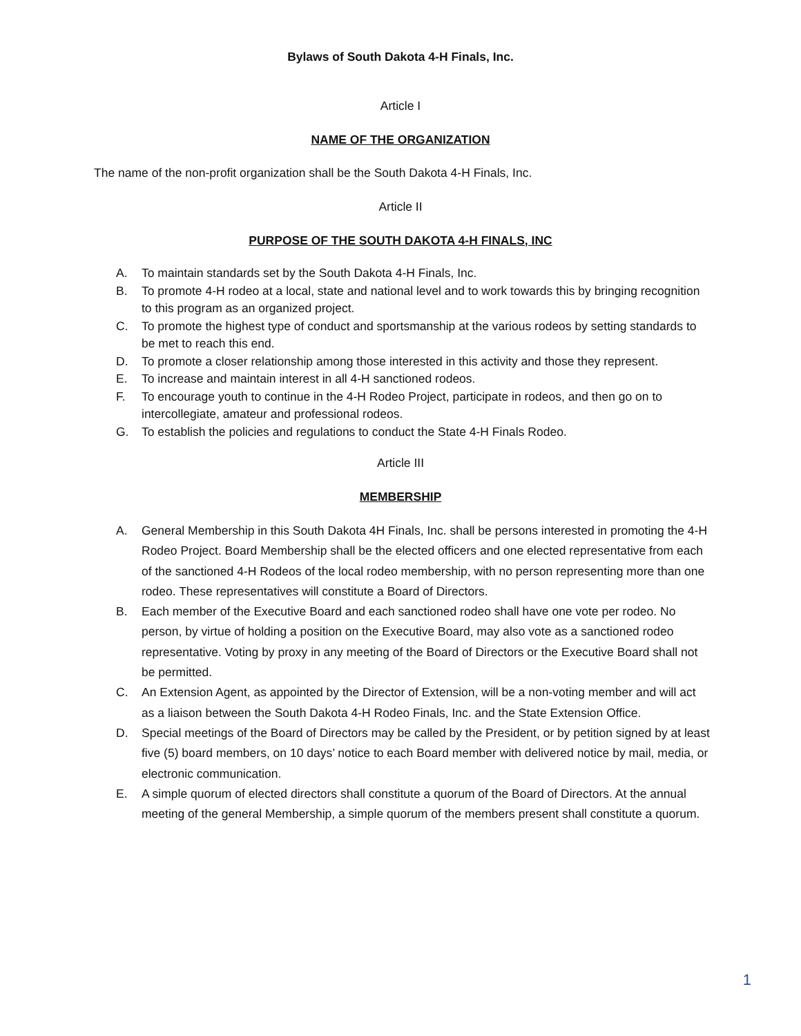Bylaws of South Dakota 4-H Finals, Inc.
Article I
NAME OF THE ORGANIZATION
The name of the non-profit organization shall be the South Dakota 4-H Finals, Inc.
Article II
PURPOSE OF THE SOUTH DAKOTA 4-H FINALS, INC
A. To maintain standards set by the South Dakota 4-H Finals, Inc.
B. To promote 4-H rodeo at a local, state and national level and to work towards this by bringing recognition to this program as an organized project.
C. To promote the highest type of conduct and sportsmanship at the various rodeos by setting standards to be met to reach this end.
D. To promote a closer relationship among those interested in this activity and those they represent.
E. To increase and maintain interest in all 4-H sanctioned rodeos.
F. To encourage youth to continue in the 4-H Rodeo Project, participate in rodeos, and then go on to intercollegiate, amateur and professional rodeos.
G. To establish the policies and regulations to conduct the State 4-H Finals Rodeo.
Article III
MEMBERSHIP
A. General Membership in this South Dakota 4H Finals, Inc. shall be persons interested in promoting the 4-H Rodeo Project. Board Membership shall be the elected officers and one elected representative from each of the sanctioned 4-H Rodeos of the local rodeo membership, with no person representing more than one rodeo. These representatives will constitute a Board of Directors.
B. Each member of the Executive Board and each sanctioned rodeo shall have one vote per rodeo. No person, by virtue of holding a position on the Executive Board, may also vote as a sanctioned rodeo representative. Voting by proxy in any meeting of the Board of Directors or the Executive Board shall not be permitted.
C. An Extension Agent, as appointed by the Director of Extension, will be a non-voting member and will act as a liaison between the South Dakota 4-H Rodeo Finals, Inc. and the State Extension Office.
D. Special meetings of the Board of Directors may be called by the President, or by petition signed by at least five (5) board members, on 10 days’ notice to each Board member with delivered notice by mail, media, or electronic communication.
E. A simple quorum of elected directors shall constitute a quorum of the Board of Directors. At the annual meeting of the general Membership, a simple quorum of the members present shall constitute a quorum.
1